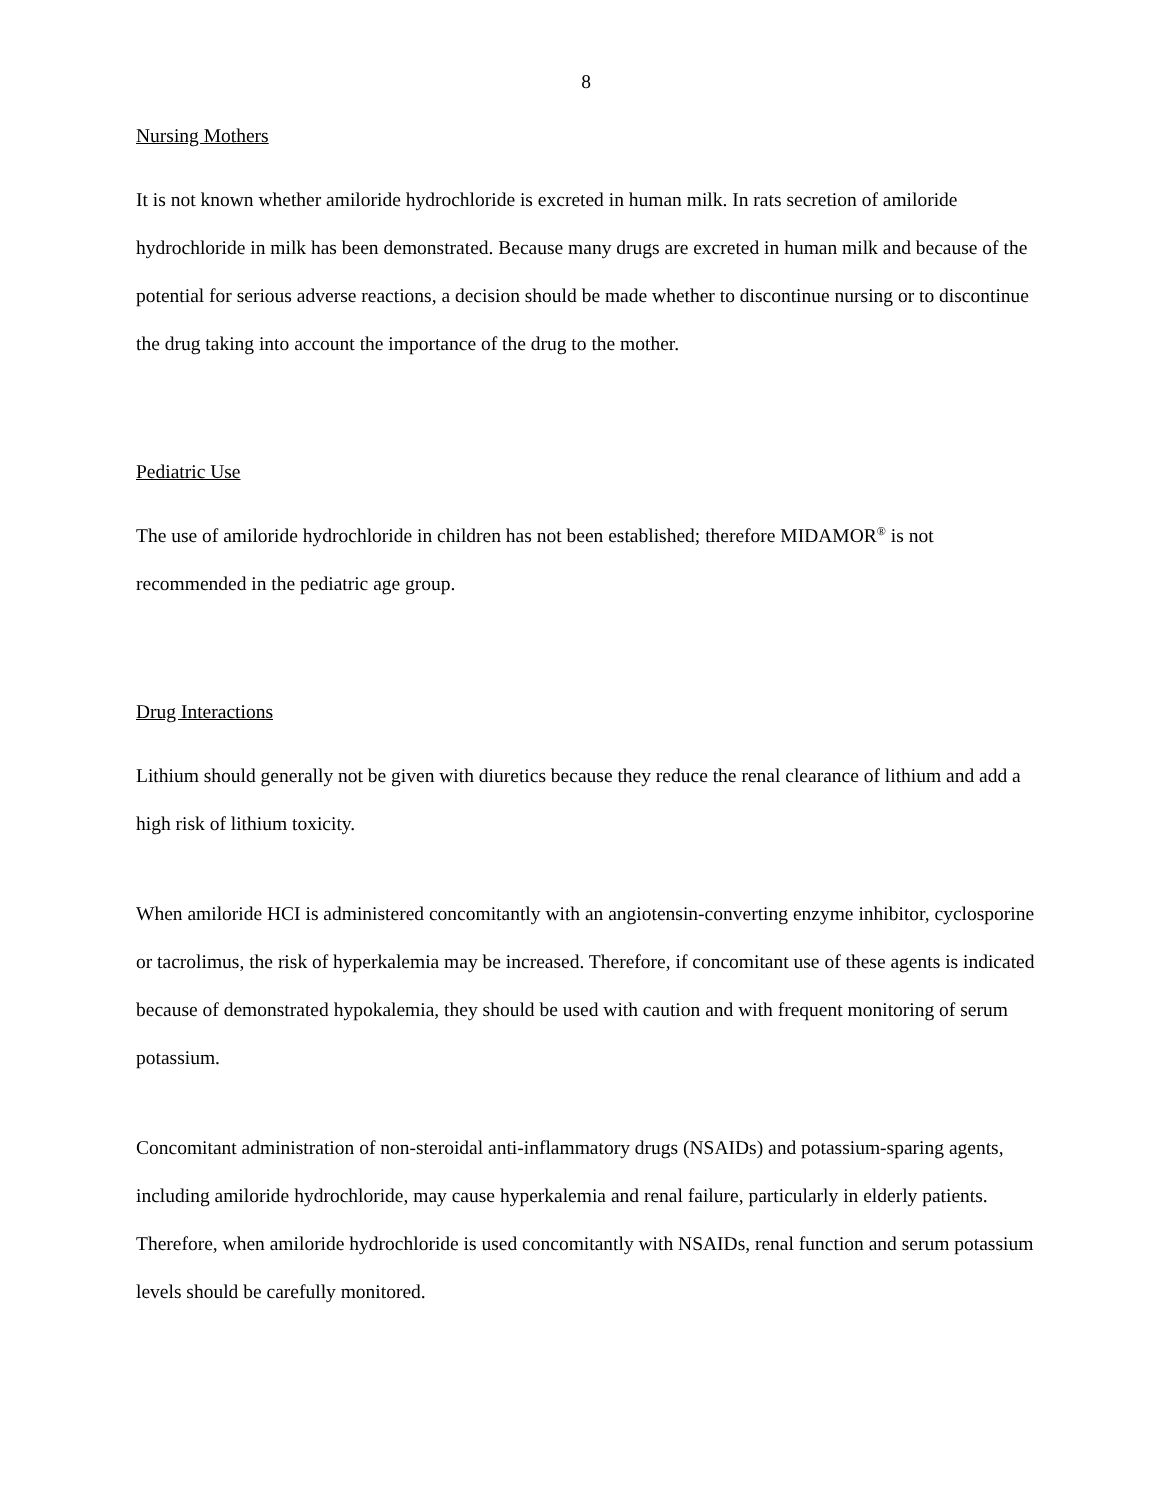8
Nursing Mothers
It is not known whether amiloride hydrochloride is excreted in human milk. In rats secretion of amiloride hydrochloride in milk has been demonstrated. Because many drugs are excreted in human milk and because of the potential for serious adverse reactions, a decision should be made whether to discontinue nursing or to discontinue the drug taking into account the importance of the drug to the mother.
Pediatric Use
The use of amiloride hydrochloride in children has not been established; therefore MIDAMOR<sup>®</sup> is not recommended in the pediatric age group.
Drug Interactions
Lithium should generally not be given with diuretics because they reduce the renal clearance of lithium and add a high risk of lithium toxicity.
When amiloride HCI is administered concomitantly with an angiotensin-converting enzyme inhibitor, cyclosporine or tacrolimus, the risk of hyperkalemia may be increased. Therefore, if concomitant use of these agents is indicated because of demonstrated hypokalemia, they should be used with caution and with frequent monitoring of serum potassium.
Concomitant administration of non-steroidal anti-inflammatory drugs (NSAIDs) and potassium-sparing agents, including amiloride hydrochloride, may cause hyperkalemia and renal failure, particularly in elderly patients. Therefore, when amiloride hydrochloride is used concomitantly with NSAIDs, renal function and serum potassium levels should be carefully monitored.